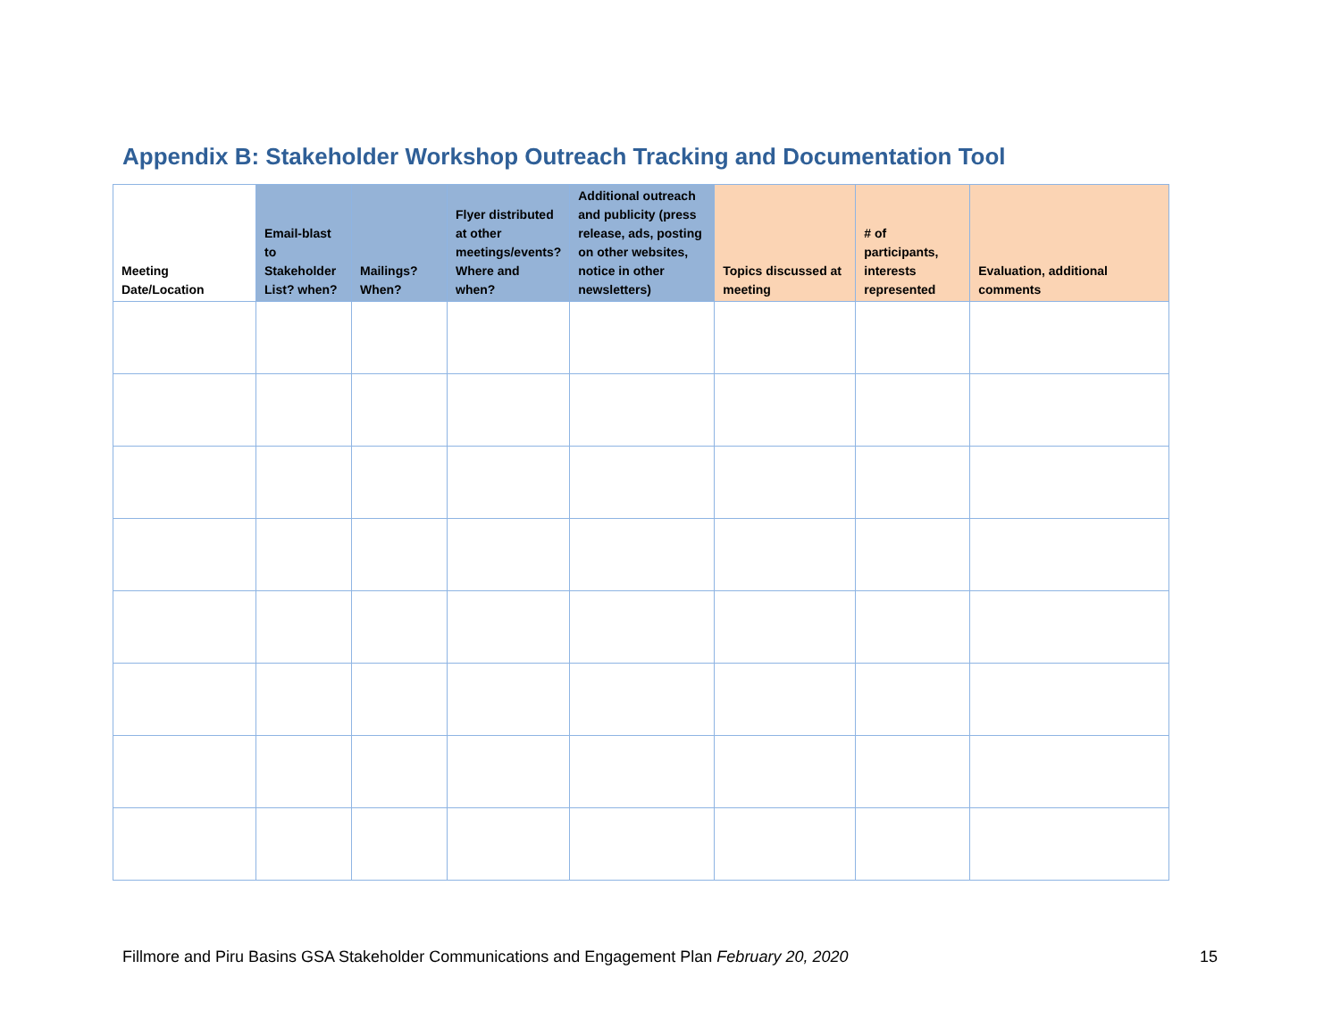Appendix B: Stakeholder Workshop Outreach Tracking and Documentation Tool
| Meeting Date/Location | Email-blast to Stakeholder List? when? | Mailings? When? | Flyer distributed at other meetings/events? Where and when? | Additional outreach and publicity (press release, ads, posting on other websites, notice in other newsletters) | Topics discussed at meeting | # of participants, interests represented | Evaluation, additional comments |
| --- | --- | --- | --- | --- | --- | --- | --- |
Fillmore and Piru Basins GSA Stakeholder Communications and Engagement Plan February 20, 2020 15